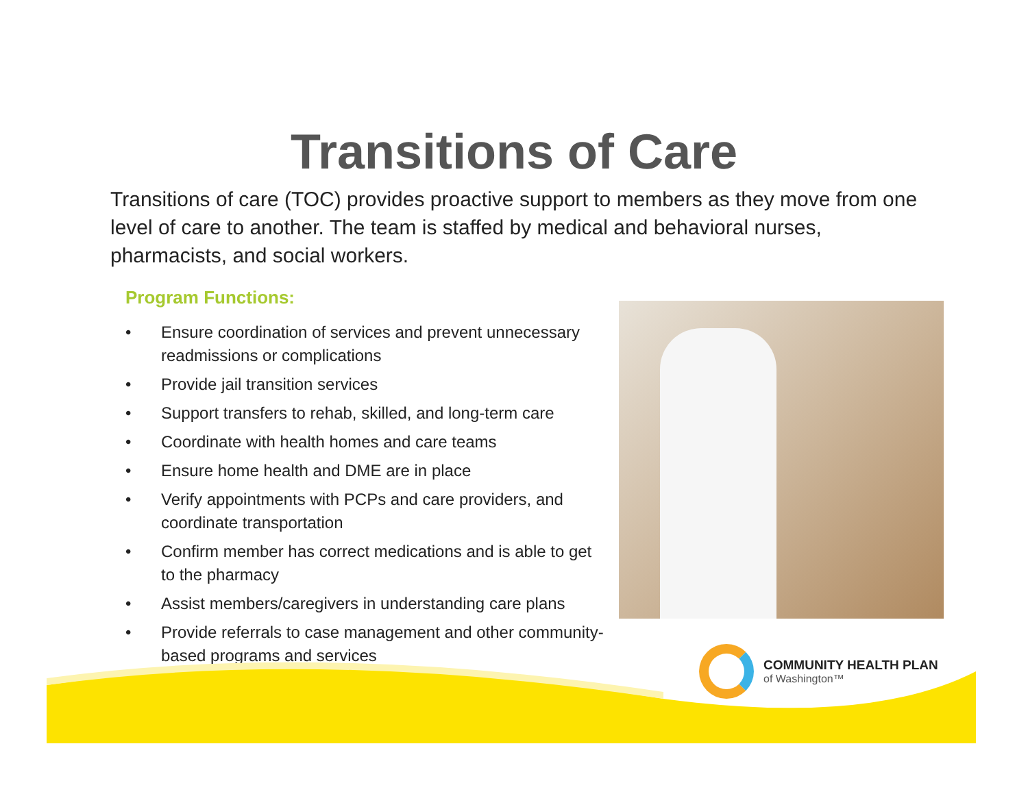Transitions of Care
Transitions of care (TOC) provides proactive support to members as they move from one level of care to another. The team is staffed by medical and behavioral nurses, pharmacists, and social workers.
Program Functions:
• Ensure coordination of services and prevent unnecessary readmissions or complications
• Provide jail transition services
• Support transfers to rehab, skilled, and long-term care
• Coordinate with health homes and care teams
• Ensure home health and DME are in place
• Verify appointments with PCPs and care providers, and coordinate transportation
• Confirm member has correct medications and is able to get to the pharmacy
• Assist members/caregivers in understanding care plans
• Provide referrals to case management and other community-based programs and services
COMMUNITY HEALTH PLAN
of Washington™